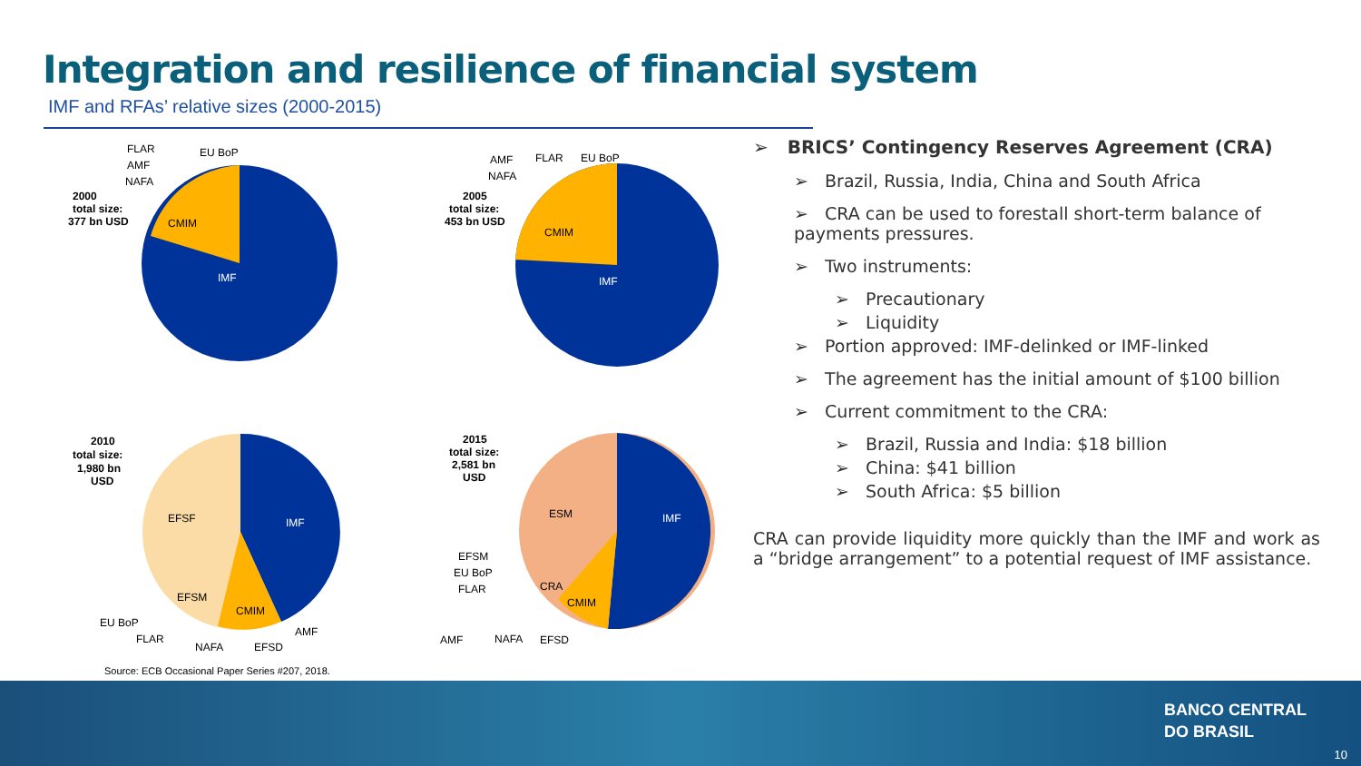Integration and resilience of financial system
IMF and RFAs’ relative sizes (2000-2015)
IMF
CMIM
2000
total size:
377 bn USD
FLAR
EU BoP
AMF
NAFA
IMF
CMIM
2005
total size:
453 bn USD
AMF
FLAR
EU BoP
NAFA
IMF
EFSF
CMIM
EFSM
2010
total size:
1,980 bn
USD
EU BoP
FLAR
NAFA
EFSD
AMF
IMF
ESM
CMIM
CRA
2015
total size:
2,581 bn
USD
EFSM
EU BoP
FLAR
AMF
NAFA
EFSD
➢ BRICS’ Contingency Reserves Agreement (CRA)
➢ Brazil, Russia, India, China and South Africa
➢ CRA can be used to forestall short-term balance of payments pressures.
➢ Two instruments:
➢ Precautionary
➢ Liquidity
➢ Portion approved: IMF-delinked or IMF-linked
➢ The agreement has the initial amount of $100 billion
➢ Current commitment to the CRA:
➢ Brazil, Russia and India: $18 billion
➢ China: $41 billion
➢ South Africa: $5 billion
CRA can provide liquidity more quickly than the IMF and work as a “bridge arrangement” to a potential request of IMF assistance.
Source: ECB Occasional Paper Series #207, 2018.
BANCO CENTRAL
DO BRASIL
10